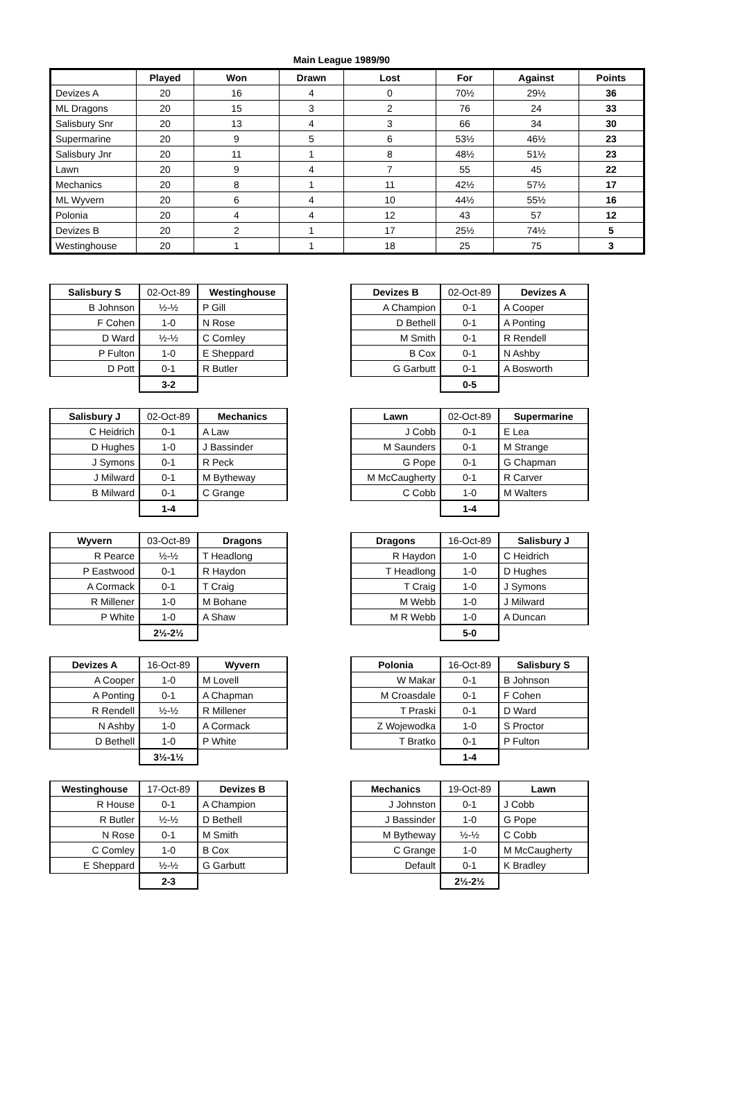Main League 1989/90
| | Played | Won | Drawn | Lost | For | Against | Points |
| --- | --- | --- | --- | --- | --- | --- | --- |
| Devizes A | 20 | 16 | 4 | 0 | 70½ | 29½ | 36 |
| ML Dragons | 20 | 15 | 3 | 2 | 76 | 24 | 33 |
| Salisbury Snr | 20 | 13 | 4 | 3 | 66 | 34 | 30 |
| Supermarine | 20 | 9 | 5 | 6 | 53½ | 46½ | 23 |
| Salisbury Jnr | 20 | 11 | 1 | 8 | 48½ | 51½ | 23 |
| Lawn | 20 | 9 | 4 | 7 | 55 | 45 | 22 |
| Mechanics | 20 | 8 | 1 | 11 | 42½ | 57½ | 17 |
| ML Wyvern | 20 | 6 | 4 | 10 | 44½ | 55½ | 16 |
| Polonia | 20 | 4 | 4 | 12 | 43 | 57 | 12 |
| Devizes B | 20 | 2 | 1 | 17 | 25½ | 74½ | 5 |
| Westinghouse | 20 | 1 | 1 | 18 | 25 | 75 | 3 |
| Salisbury S | 02-Oct-89 | Westinghouse |
| B Johnson | ½-½ | P Gill |
| F Cohen | 1-0 | N Rose |
| D Ward | ½-½ | C Comley |
| P Fulton | 1-0 | E Sheppard |
| D Pott | 0-1 | R Butler |
| | 3-2 | |
| Devizes B | 02-Oct-89 | Devizes A |
| A Champion | 0-1 | A Cooper |
| D Bethell | 0-1 | A Ponting |
| M Smith | 0-1 | R Rendell |
| B Cox | 0-1 | N Ashby |
| G Garbutt | 0-1 | A Bosworth |
| | 0-5 | |
| Salisbury J | 02-Oct-89 | Mechanics |
| C Heidrich | 0-1 | A Law |
| D Hughes | 1-0 | J Bassinder |
| J Symons | 0-1 | R Peck |
| J Milward | 0-1 | M Bytheway |
| B Milward | 0-1 | C Grange |
| | 1-4 | |
| Lawn | 02-Oct-89 | Supermarine |
| J Cobb | 0-1 | E Lea |
| M Saunders | 0-1 | M Strange |
| G Pope | 0-1 | G Chapman |
| M McCaugherty | 0-1 | R Carver |
| C Cobb | 1-0 | M Walters |
| | 1-4 | |
| Wyvern | 03-Oct-89 | Dragons |
| R Pearce | ½-½ | T Headlong |
| P Eastwood | 0-1 | R Haydon |
| A Cormack | 0-1 | T Craig |
| R Millener | 1-0 | M Bohane |
| P White | 1-0 | A Shaw |
| | 2½-2½ | |
| Dragons | 16-Oct-89 | Salisbury J |
| R Haydon | 1-0 | C Heidrich |
| T Headlong | 1-0 | D Hughes |
| T Craig | 1-0 | J Symons |
| M Webb | 1-0 | J Milward |
| M R Webb | 1-0 | A Duncan |
| | 5-0 | |
| Devizes A | 16-Oct-89 | Wyvern |
| A Cooper | 1-0 | M Lovell |
| A Ponting | 0-1 | A Chapman |
| R Rendell | ½-½ | R Millener |
| N Ashby | 1-0 | A Cormack |
| D Bethell | 1-0 | P White |
| | 3½-1½ | |
| Polonia | 16-Oct-89 | Salisbury S |
| W Makar | 0-1 | B Johnson |
| M Croasdale | 0-1 | F Cohen |
| T Praski | 0-1 | D Ward |
| Z Wojewodka | 1-0 | S Proctor |
| T Bratko | 0-1 | P Fulton |
| | 1-4 | |
| Westinghouse | 17-Oct-89 | Devizes B |
| R House | 0-1 | A Champion |
| R Butler | ½-½ | D Bethell |
| N Rose | 0-1 | M Smith |
| C Comley | 1-0 | B Cox |
| E Sheppard | ½-½ | G Garbutt |
| | 2-3 | |
| Mechanics | 19-Oct-89 | Lawn |
| J Johnston | 0-1 | J Cobb |
| J Bassinder | 1-0 | G Pope |
| M Bytheway | ½-½ | C Cobb |
| C Grange | 1-0 | M McCaugherty |
| Default | 0-1 | K Bradley |
| | 2½-2½ | |